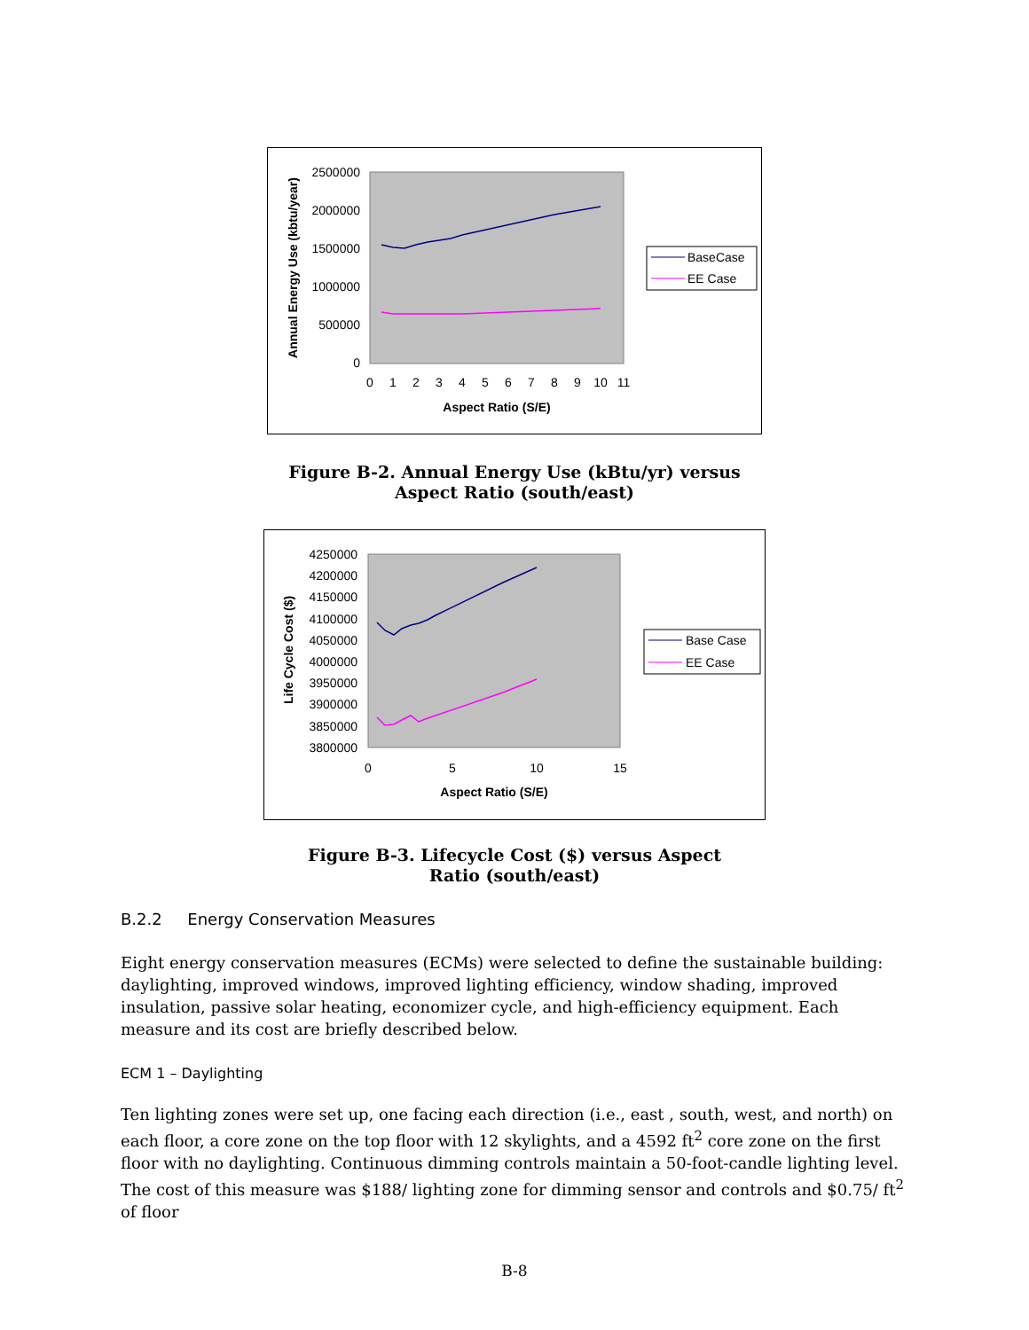2500000
2000000
1500000
1000000
500000
0
0
1
2
3
4
5
6
7
8
9
10
11
Aspect Ratio (S/E)
Annual Energy Use (kbtu/year)
BaseCase
EE Case
Figure B-2. Annual Energy Use (kBtu/yr) versus
Aspect Ratio (south/east)
4250000
4200000
4150000
4100000
4050000
4000000
3950000
3900000
3850000
3800000
0
5
10
15
Aspect Ratio (S/E)
Life Cycle Cost ($)
Base Case
EE Case
Figure B-3. Lifecycle Cost ($) versus Aspect
Ratio (south/east)
B.2.2 Energy Conservation Measures
Eight energy conservation measures (ECMs) were selected to define the sustainable building: daylighting, improved windows, improved lighting efficiency, window shading, improved insulation, passive solar heating, economizer cycle, and high-efficiency equipment. Each measure and its cost are briefly described below.
ECM 1 – Daylighting
Ten lighting zones were set up, one facing each direction (i.e., east , south, west, and north) on each floor, a core zone on the top floor with 12 skylights, and a 4592 ft<sup>2</sup> core zone on the first floor with no daylighting. Continuous dimming controls maintain a 50-foot-candle lighting level. The cost of this measure was $188/ lighting zone for dimming sensor and controls and $0.75/ ft<sup>2</sup> of floor
B-8